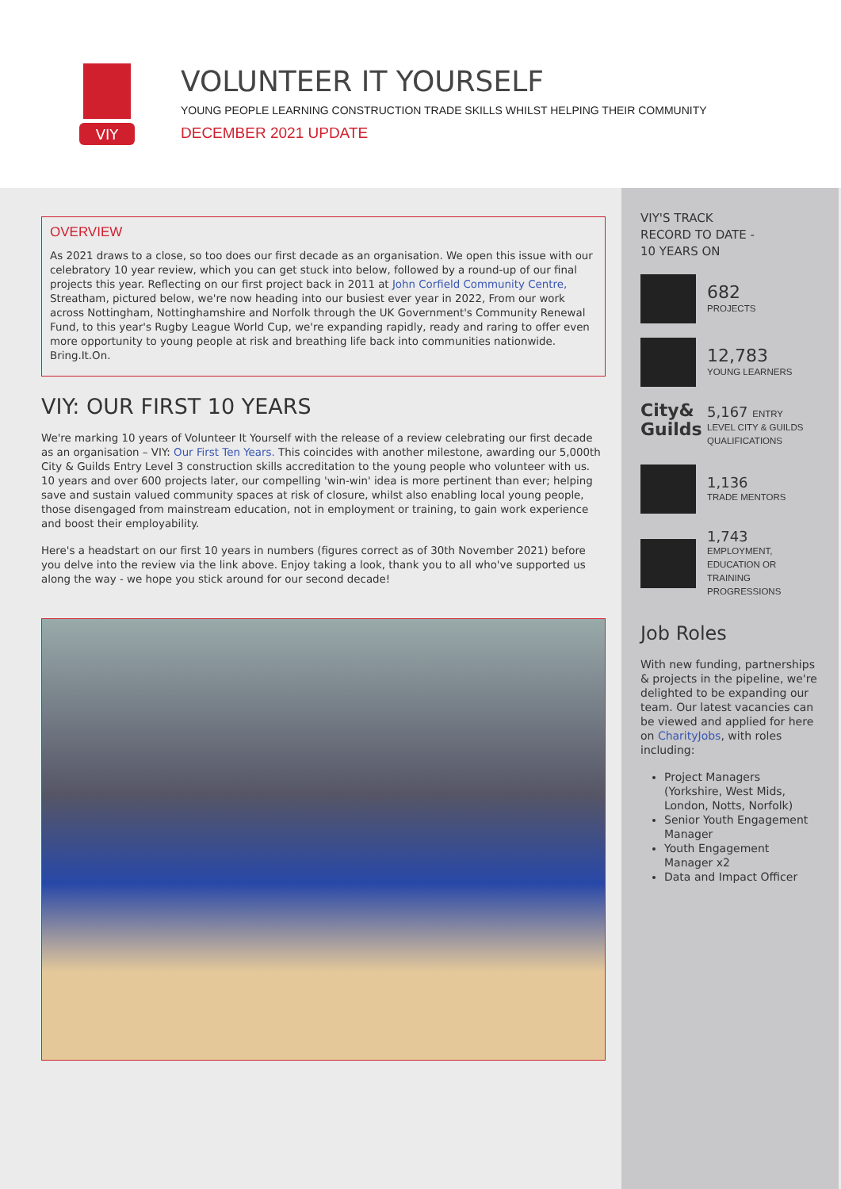VIY
VOLUNTEER IT YOURSELF
YOUNG PEOPLE LEARNING CONSTRUCTION TRADE SKILLS WHILST HELPING THEIR COMMUNITY
DECEMBER 2021 UPDATE
OVERVIEW
As 2021 draws to a close, so too does our first decade as an organisation. We open this issue with our celebratory 10 year review, which you can get stuck into below, followed by a round-up of our final projects this year. Reflecting on our first project back in 2011 at John Corfield Community Centre, Streatham, pictured below, we're now heading into our busiest ever year in 2022, From our work across Nottingham, Nottinghamshire and Norfolk through the UK Government's Community Renewal Fund, to this year's Rugby League World Cup, we're expanding rapidly, ready and raring to offer even more opportunity to young people at risk and breathing life back into communities nationwide. Bring.It.On.
VIY: OUR FIRST 10 YEARS
We're marking 10 years of Volunteer It Yourself with the release of a review celebrating our first decade as an organisation – VIY: Our First Ten Years. This coincides with another milestone, awarding our 5,000th City & Guilds Entry Level 3 construction skills accreditation to the young people who volunteer with us. 10 years and over 600 projects later, our compelling 'win-win' idea is more pertinent than ever; helping save and sustain valued community spaces at risk of closure, whilst also enabling local young people, those disengaged from mainstream education, not in employment or training, to gain work experience and boost their employability.
Here's a headstart on our first 10 years in numbers (figures correct as of 30th November 2021) before you delve into the review via the link above. Enjoy taking a look, thank you to all who've supported us along the way - we hope you stick around for our second decade!
VIY'S TRACK
RECORD TO DATE -
10 YEARS ON
682
PROJECTS
12,783
YOUNG LEARNERS
City& Guilds
5,167 ENTRY
LEVEL CITY & GUILDS QUALIFICATIONS
1,136
TRADE MENTORS
1,743
EMPLOYMENT,
EDUCATION OR TRAINING
PROGRESSIONS
Job Roles
With new funding, partnerships & projects in the pipeline, we're delighted to be expanding our team. Our latest vacancies can be viewed and applied for here on CharityJobs, with roles including:
Project Managers (Yorkshire, West Mids, London, Notts, Norfolk)
Senior Youth Engagement Manager
Youth Engagement Manager x2
Data and Impact Officer